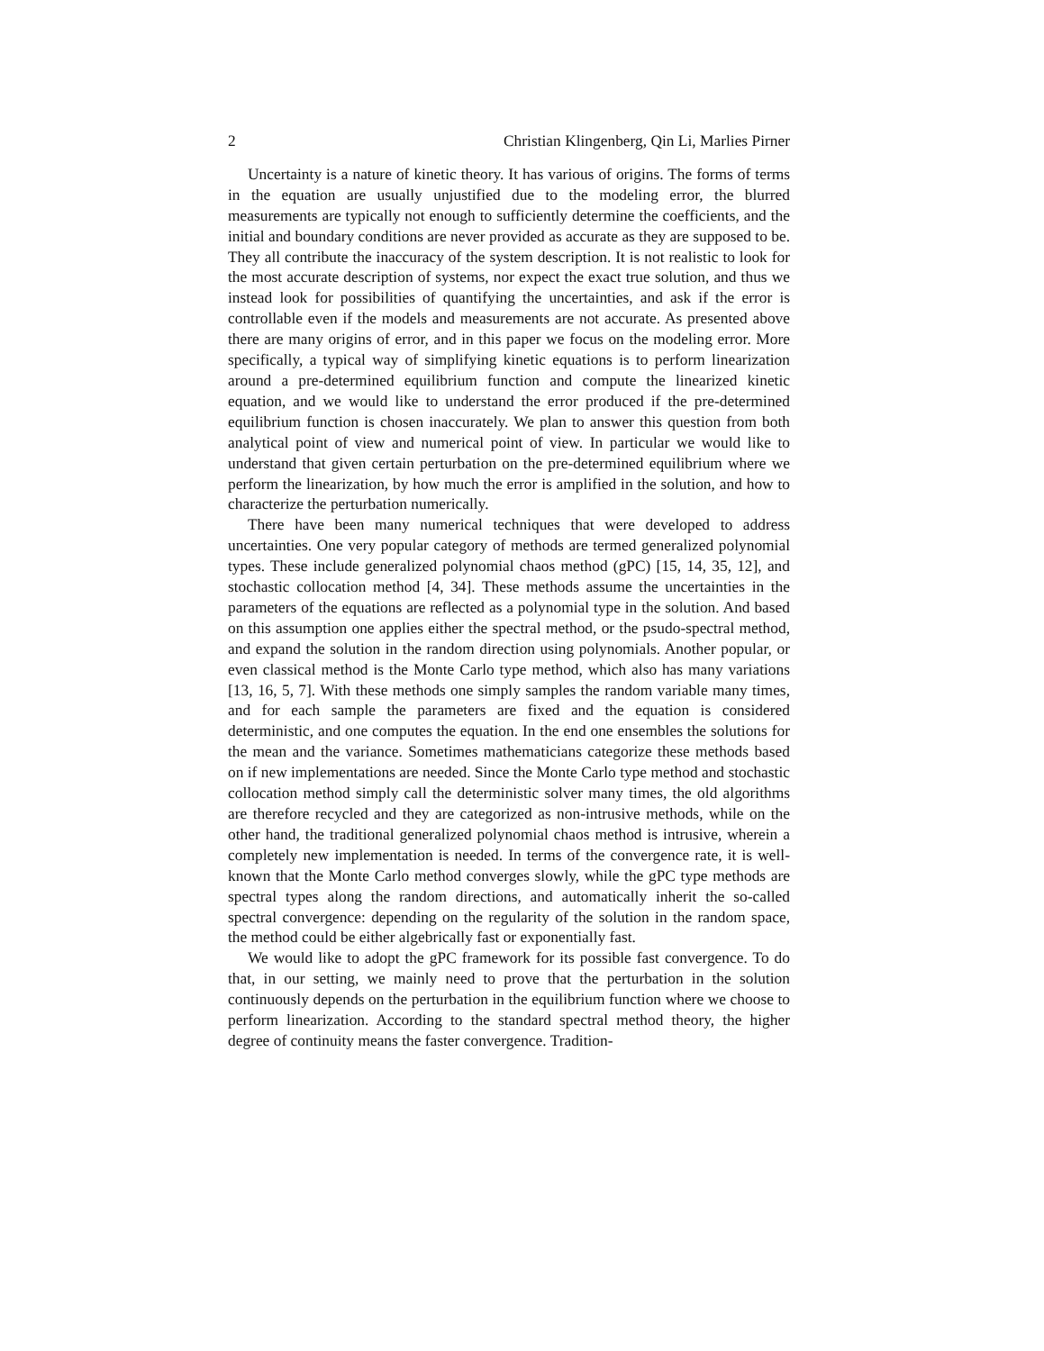2 Christian Klingenberg, Qin Li, Marlies Pirner
Uncertainty is a nature of kinetic theory. It has various of origins. The forms of terms in the equation are usually unjustified due to the modeling error, the blurred measurements are typically not enough to sufficiently determine the coefficients, and the initial and boundary conditions are never provided as accurate as they are supposed to be. They all contribute the inaccuracy of the system description. It is not realistic to look for the most accurate description of systems, nor expect the exact true solution, and thus we instead look for possibilities of quantifying the uncertainties, and ask if the error is controllable even if the models and measurements are not accurate. As presented above there are many origins of error, and in this paper we focus on the modeling error. More specifically, a typical way of simplifying kinetic equations is to perform linearization around a pre-determined equilibrium function and compute the linearized kinetic equation, and we would like to understand the error produced if the pre-determined equilibrium function is chosen inaccurately. We plan to answer this question from both analytical point of view and numerical point of view. In particular we would like to understand that given certain perturbation on the pre-determined equilibrium where we perform the linearization, by how much the error is amplified in the solution, and how to characterize the perturbation numerically.
There have been many numerical techniques that were developed to address uncertainties. One very popular category of methods are termed generalized polynomial types. These include generalized polynomial chaos method (gPC) [15, 14, 35, 12], and stochastic collocation method [4, 34]. These methods assume the uncertainties in the parameters of the equations are reflected as a polynomial type in the solution. And based on this assumption one applies either the spectral method, or the psudo-spectral method, and expand the solution in the random direction using polynomials. Another popular, or even classical method is the Monte Carlo type method, which also has many variations [13, 16, 5, 7]. With these methods one simply samples the random variable many times, and for each sample the parameters are fixed and the equation is considered deterministic, and one computes the equation. In the end one ensembles the solutions for the mean and the variance. Sometimes mathematicians categorize these methods based on if new implementations are needed. Since the Monte Carlo type method and stochastic collocation method simply call the deterministic solver many times, the old algorithms are therefore recycled and they are categorized as non-intrusive methods, while on the other hand, the traditional generalized polynomial chaos method is intrusive, wherein a completely new implementation is needed. In terms of the convergence rate, it is well-known that the Monte Carlo method converges slowly, while the gPC type methods are spectral types along the random directions, and automatically inherit the so-called spectral convergence: depending on the regularity of the solution in the random space, the method could be either algebrically fast or exponentially fast.
We would like to adopt the gPC framework for its possible fast convergence. To do that, in our setting, we mainly need to prove that the perturbation in the solution continuously depends on the perturbation in the equilibrium function where we choose to perform linearization. According to the standard spectral method theory, the higher degree of continuity means the faster convergence. Tradition-